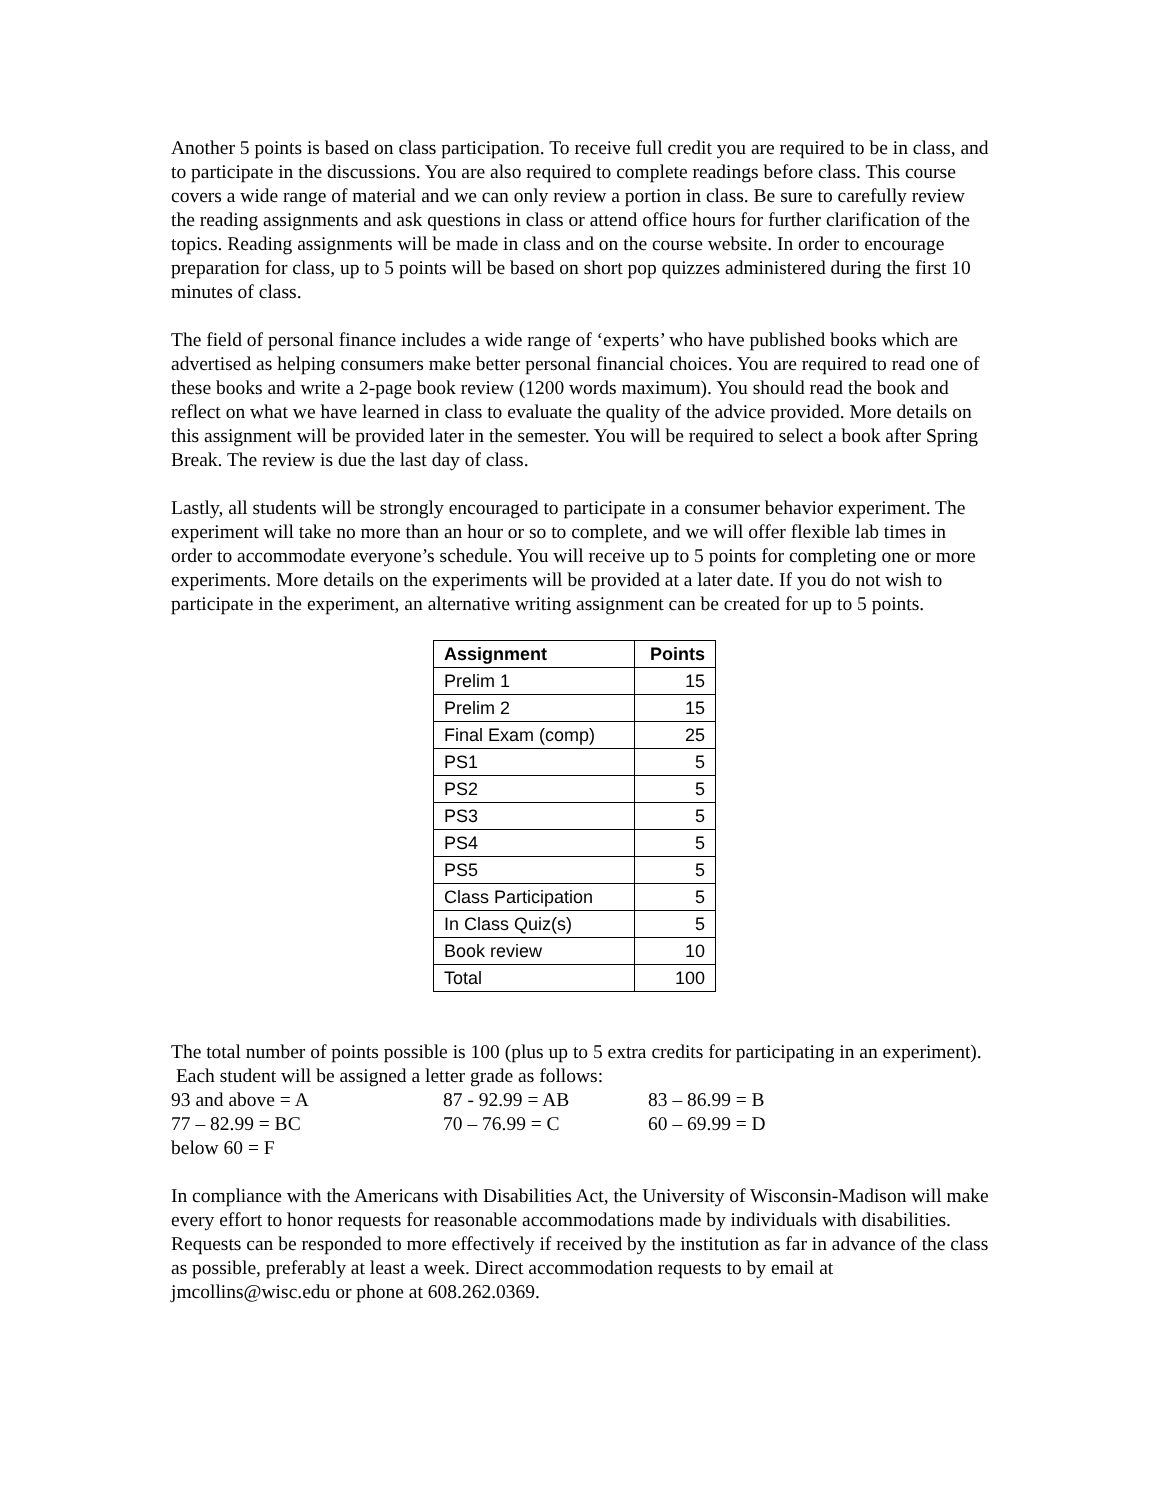Another 5 points is based on class participation. To receive full credit you are required to be in class, and to participate in the discussions. You are also required to complete readings before class. This course covers a wide range of material and we can only review a portion in class. Be sure to carefully review the reading assignments and ask questions in class or attend office hours for further clarification of the topics. Reading assignments will be made in class and on the course website. In order to encourage preparation for class, up to 5 points will be based on short pop quizzes administered during the first 10 minutes of class.
The field of personal finance includes a wide range of ‘experts’ who have published books which are advertised as helping consumers make better personal financial choices. You are required to read one of these books and write a 2-page book review (1200 words maximum). You should read the book and reflect on what we have learned in class to evaluate the quality of the advice provided. More details on this assignment will be provided later in the semester. You will be required to select a book after Spring Break. The review is due the last day of class.
Lastly, all students will be strongly encouraged to participate in a consumer behavior experiment. The experiment will take no more than an hour or so to complete, and we will offer flexible lab times in order to accommodate everyone’s schedule. You will receive up to 5 points for completing one or more experiments. More details on the experiments will be provided at a later date. If you do not wish to participate in the experiment, an alternative writing assignment can be created for up to 5 points.
| Assignment | Points |
| --- | --- |
| Prelim 1 | 15 |
| Prelim 2 | 15 |
| Final Exam (comp) | 25 |
| PS1 | 5 |
| PS2 | 5 |
| PS3 | 5 |
| PS4 | 5 |
| PS5 | 5 |
| Class Participation | 5 |
| In Class Quiz(s) | 5 |
| Book review | 10 |
| Total | 100 |
The total number of points possible is 100 (plus up to 5 extra credits for participating in an experiment). Each student will be assigned a letter grade as follows:
93 and above = A 87 - 92.99 = AB 83 – 86.99 = B 77 – 82.99 = BC 70 – 76.99 = C 60 – 69.99 = D below 60 = F
In compliance with the Americans with Disabilities Act, the University of Wisconsin-Madison will make every effort to honor requests for reasonable accommodations made by individuals with disabilities. Requests can be responded to more effectively if received by the institution as far in advance of the class as possible, preferably at least a week. Direct accommodation requests to by email at jmcollins@wisc.edu or phone at 608.262.0369.